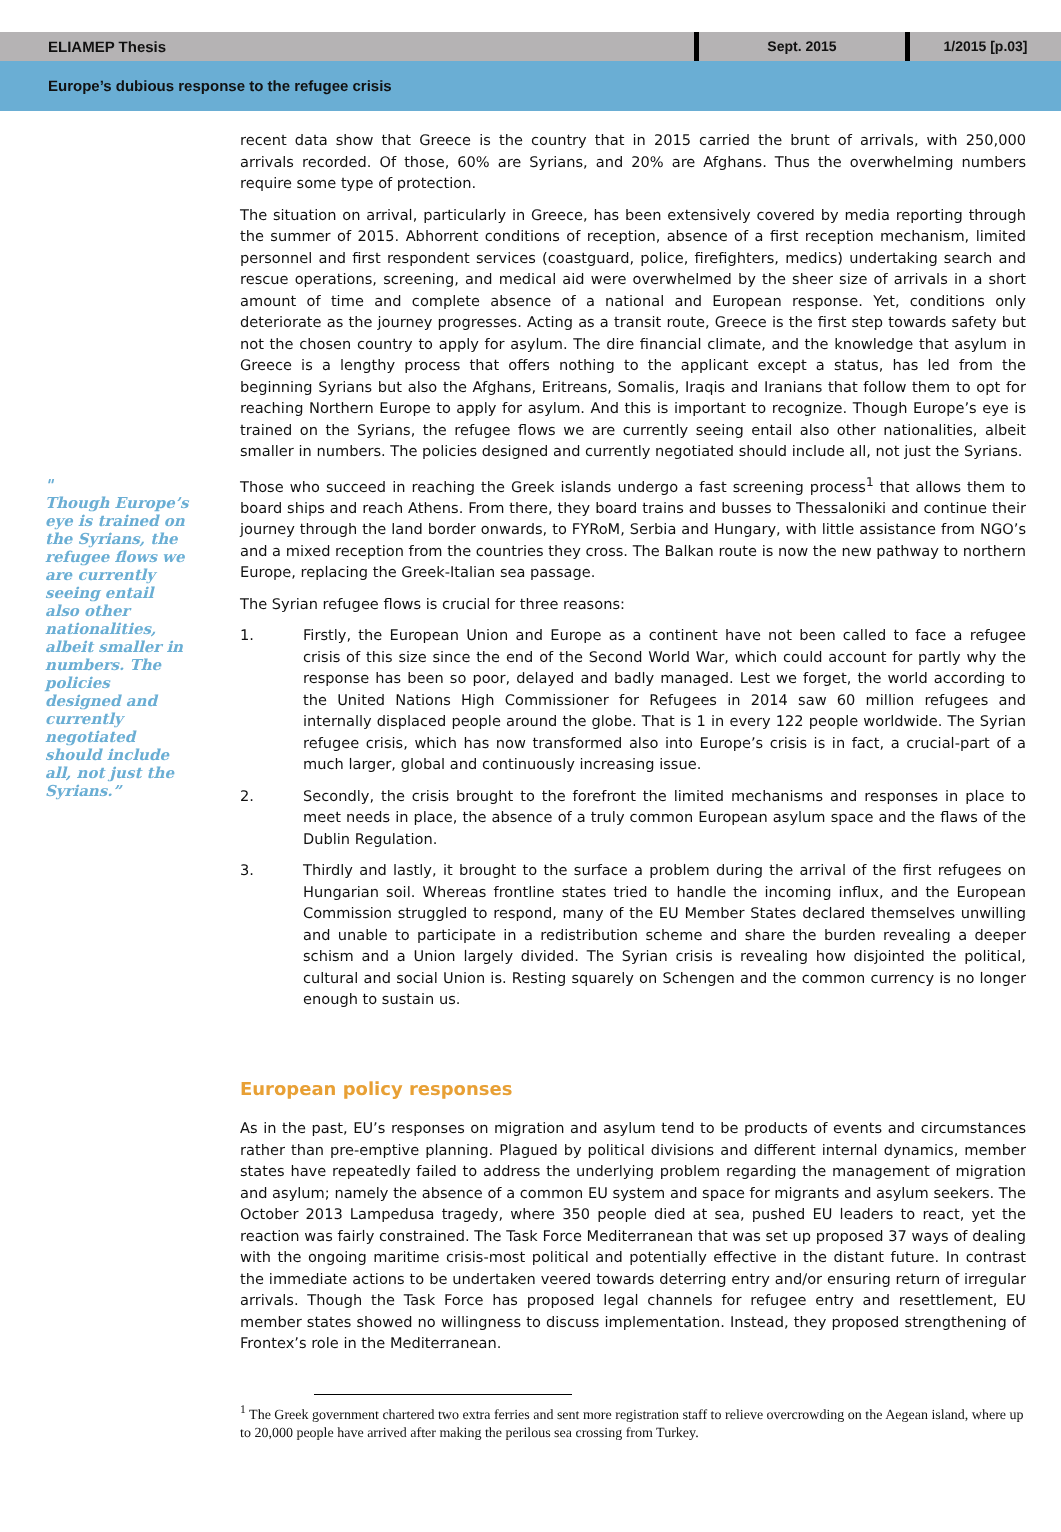ELIAMEP Thesis Sept. 2015 1/2015 [p.03]
Europe’s dubious response to the refugee crisis
"
Though Europe’s eye is trained on the Syrians, the refugee flows we are currently seeing entail also other nationalities, albeit smaller in numbers. The policies designed and currently negotiated should include all, not just the Syrians.”
recent data show that Greece is the country that in 2015 carried the brunt of arrivals, with 250,000 arrivals recorded. Of those, 60% are Syrians, and 20% are Afghans. Thus the overwhelming numbers require some type of protection.
The situation on arrival, particularly in Greece, has been extensively covered by media reporting through the summer of 2015. Abhorrent conditions of reception, absence of a first reception mechanism, limited personnel and first respondent services (coastguard, police, firefighters, medics) undertaking search and rescue operations, screening, and medical aid were overwhelmed by the sheer size of arrivals in a short amount of time and complete absence of a national and European response. Yet, conditions only deteriorate as the journey progresses. Acting as a transit route, Greece is the first step towards safety but not the chosen country to apply for asylum. The dire financial climate, and the knowledge that asylum in Greece is a lengthy process that offers nothing to the applicant except a status, has led from the beginning Syrians but also the Afghans, Eritreans, Somalis, Iraqis and Iranians that follow them to opt for reaching Northern Europe to apply for asylum. And this is important to recognize. Though Europe’s eye is trained on the Syrians, the refugee flows we are currently seeing entail also other nationalities, albeit smaller in numbers. The policies designed and currently negotiated should include all, not just the Syrians.
Those who succeed in reaching the Greek islands undergo a fast screening process<sup>1</sup> that allows them to board ships and reach Athens. From there, they board trains and busses to Thessaloniki and continue their journey through the land border onwards, to FYRoM, Serbia and Hungary, with little assistance from NGO’s and a mixed reception from the countries they cross. The Balkan route is now the new pathway to northern Europe, replacing the Greek-Italian sea passage.
The Syrian refugee flows is crucial for three reasons:
1. Firstly, the European Union and Europe as a continent have not been called to face a refugee crisis of this size since the end of the Second World War, which could account for partly why the response has been so poor, delayed and badly managed. Lest we forget, the world according to the United Nations High Commissioner for Refugees in 2014 saw 60 million refugees and internally displaced people around the globe. That is 1 in every 122 people worldwide. The Syrian refugee crisis, which has now transformed also into Europe’s crisis is in fact, a crucial-part of a much larger, global and continuously increasing issue.
2. Secondly, the crisis brought to the forefront the limited mechanisms and responses in place to meet needs in place, the absence of a truly common European asylum space and the flaws of the Dublin Regulation.
3. Thirdly and lastly, it brought to the surface a problem during the arrival of the first refugees on Hungarian soil. Whereas frontline states tried to handle the incoming influx, and the European Commission struggled to respond, many of the EU Member States declared themselves unwilling and unable to participate in a redistribution scheme and share the burden revealing a deeper schism and a Union largely divided. The Syrian crisis is revealing how disjointed the political, cultural and social Union is. Resting squarely on Schengen and the common currency is no longer enough to sustain us.
European policy responses
As in the past, EU’s responses on migration and asylum tend to be products of events and circumstances rather than pre-emptive planning. Plagued by political divisions and different internal dynamics, member states have repeatedly failed to address the underlying problem regarding the management of migration and asylum; namely the absence of a common EU system and space for migrants and asylum seekers. The October 2013 Lampedusa tragedy, where 350 people died at sea, pushed EU leaders to react, yet the reaction was fairly constrained. The Task Force Mediterranean that was set up proposed 37 ways of dealing with the ongoing maritime crisis-most political and potentially effective in the distant future. In contrast the immediate actions to be undertaken veered towards deterring entry and/or ensuring return of irregular arrivals. Though the Task Force has proposed legal channels for refugee entry and resettlement, EU member states showed no willingness to discuss implementation. Instead, they proposed strengthening of Frontex’s role in the Mediterranean.
<sup>1</sup> The Greek government chartered two extra ferries and sent more registration staff to relieve overcrowding on the Aegean island, where up to 20,000 people have arrived after making the perilous sea crossing from Turkey.